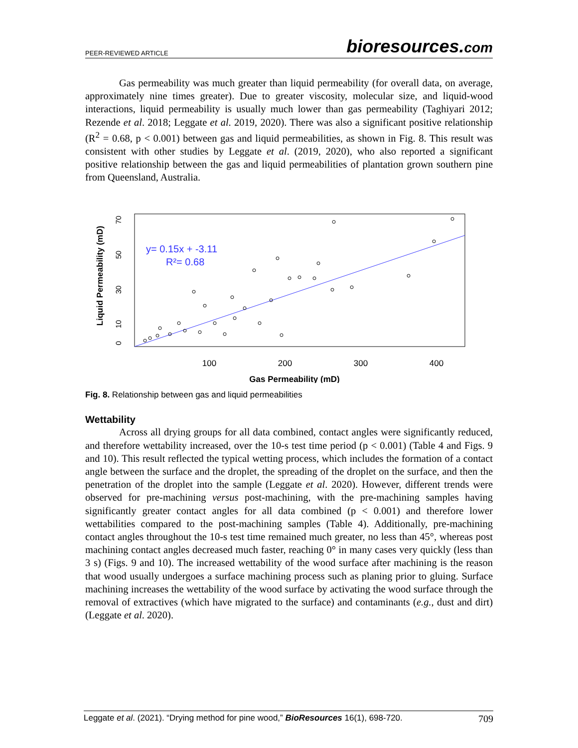PEER-REVIEWED ARTICLE bioresources.com
Gas permeability was much greater than liquid permeability (for overall data, on average, approximately nine times greater). Due to greater viscosity, molecular size, and liquid-wood interactions, liquid permeability is usually much lower than gas permeability (Taghiyari 2012; Rezende et al. 2018; Leggate et al. 2019, 2020). There was also a significant positive relationship (R<sup>2</sup> = 0.68, p < 0.001) between gas and liquid permeabilities, as shown in Fig. 8. This result was consistent with other studies by Leggate et al. (2019, 2020), who also reported a significant positive relationship between the gas and liquid permeabilities of plantation grown southern pine from Queensland, Australia.
Liquid Permeability (mD)
0
10
30
50
70
100
200
300
400
y= 0.15x + -3.11
R²= 0.68
Gas Permeability (mD)
Fig. 8. Relationship between gas and liquid permeabilities
Wettability
Across all drying groups for all data combined, contact angles were significantly reduced, and therefore wettability increased, over the 10-s test time period (p < 0.001) (Table 4 and Figs. 9 and 10). This result reflected the typical wetting process, which includes the formation of a contact angle between the surface and the droplet, the spreading of the droplet on the surface, and then the penetration of the droplet into the sample (Leggate et al. 2020). However, different trends were observed for pre-machining versus post-machining, with the pre-machining samples having significantly greater contact angles for all data combined (p < 0.001) and therefore lower wettabilities compared to the post-machining samples (Table 4). Additionally, pre-machining contact angles throughout the 10-s test time remained much greater, no less than 45°, whereas post machining contact angles decreased much faster, reaching 0° in many cases very quickly (less than 3 s) (Figs. 9 and 10). The increased wettability of the wood surface after machining is the reason that wood usually undergoes a surface machining process such as planing prior to gluing. Surface machining increases the wettability of the wood surface by activating the wood surface through the removal of extractives (which have migrated to the surface) and contaminants (e.g., dust and dirt) (Leggate et al. 2020).
Leggate et al. (2021). “Drying method for pine wood,” BioResources 16(1), 698-720. 709